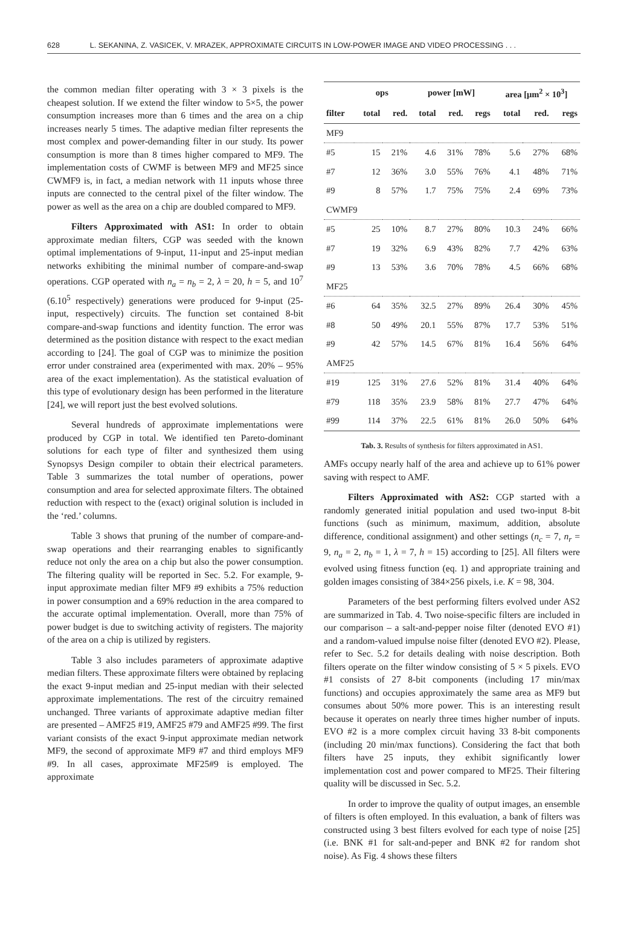628 L. SEKANINA, Z. VASICEK, V. MRAZEK, APPROXIMATE CIRCUITS IN LOW-POWER IMAGE AND VIDEO PROCESSING . . .
the common median filter operating with 3 × 3 pixels is the cheapest solution. If we extend the filter window to 5×5, the power consumption increases more than 6 times and the area on a chip increases nearly 5 times. The adaptive median filter represents the most complex and power-demanding filter in our study. Its power consumption is more than 8 times higher compared to MF9. The implementation costs of CWMF is between MF9 and MF25 since CWMF9 is, in fact, a median network with 11 inputs whose three inputs are connected to the central pixel of the filter window. The power as well as the area on a chip are doubled compared to MF9.
Filters Approximated with AS1: In order to obtain approximate median filters, CGP was seeded with the known optimal implementations of 9-input, 11-input and 25-input median networks exhibiting the minimal number of compare-and-swap operations. CGP operated with n<sub>a</sub> = n<sub>b</sub> = 2, λ = 20, h = 5, and 10<sup>7</sup> (6.10<sup>5</sup> respectively) generations were produced for 9-input (25-input, respectively) circuits. The function set contained 8-bit compare-and-swap functions and identity function. The error was determined as the position distance with respect to the exact median according to [24]. The goal of CGP was to minimize the position error under constrained area (experimented with max. 20% – 95% area of the exact implementation). As the statistical evaluation of this type of evolutionary design has been performed in the literature [24], we will report just the best evolved solutions.
Several hundreds of approximate implementations were produced by CGP in total. We identified ten Pareto-dominant solutions for each type of filter and synthesized them using Synopsys Design compiler to obtain their electrical parameters. Table 3 summarizes the total number of operations, power consumption and area for selected approximate filters. The obtained reduction with respect to the (exact) original solution is included in the ‘red.’ columns.
Table 3 shows that pruning of the number of compare-and-swap operations and their rearranging enables to significantly reduce not only the area on a chip but also the power consumption. The filtering quality will be reported in Sec. 5.2. For example, 9-input approximate median filter MF9 #9 exhibits a 75% reduction in power consumption and a 69% reduction in the area compared to the accurate optimal implementation. Overall, more than 75% of power budget is due to switching activity of registers. The majority of the area on a chip is utilized by registers.
Table 3 also includes parameters of approximate adaptive median filters. These approximate filters were obtained by replacing the exact 9-input median and 25-input median with their selected approximate implementations. The rest of the circuitry remained unchanged. Three variants of approximate adaptive median filter are presented – AMF25 #19, AMF25 #79 and AMF25 #99. The first variant consists of the exact 9-input approximate median network MF9, the second of approximate MF9 #7 and third employs MF9 #9. In all cases, approximate MF25#9 is employed. The approximate
| | ops | | power [mW] | | | area [μm<sup>2</sup> × 10<sup>3</sup>] | | |
| --- | --- | --- | --- | --- | --- | --- | --- | --- |
| filter | total | red. | total | red. | regs | total | red. | regs |
| MF9 | | | | | | | | |
| #5 | 15 | 21% | 4.6 | 31% | 78% | 5.6 | 27% | 68% |
| #7 | 12 | 36% | 3.0 | 55% | 76% | 4.1 | 48% | 71% |
| #9 | 8 | 57% | 1.7 | 75% | 75% | 2.4 | 69% | 73% |
| CWMF9 | | | | | | | | |
| #5 | 25 | 10% | 8.7 | 27% | 80% | 10.3 | 24% | 66% |
| #7 | 19 | 32% | 6.9 | 43% | 82% | 7.7 | 42% | 63% |
| #9 | 13 | 53% | 3.6 | 70% | 78% | 4.5 | 66% | 68% |
| MF25 | | | | | | | | |
| #6 | 64 | 35% | 32.5 | 27% | 89% | 26.4 | 30% | 45% |
| #8 | 50 | 49% | 20.1 | 55% | 87% | 17.7 | 53% | 51% |
| #9 | 42 | 57% | 14.5 | 67% | 81% | 16.4 | 56% | 64% |
| AMF25 | | | | | | | | |
| #19 | 125 | 31% | 27.6 | 52% | 81% | 31.4 | 40% | 64% |
| #79 | 118 | 35% | 23.9 | 58% | 81% | 27.7 | 47% | 64% |
| #99 | 114 | 37% | 22.5 | 61% | 81% | 26.0 | 50% | 64% |
Tab. 3. Results of synthesis for filters approximated in AS1.
AMFs occupy nearly half of the area and achieve up to 61% power saving with respect to AMF.
Filters Approximated with AS2: CGP started with a randomly generated initial population and used two-input 8-bit functions (such as minimum, maximum, addition, absolute difference, conditional assignment) and other settings (n<sub>c</sub> = 7, n<sub>r</sub> = 9, n<sub>a</sub> = 2, n<sub>b</sub> = 1, λ = 7, h = 15) according to [25]. All filters were evolved using fitness function (eq. 1) and appropriate training and golden images consisting of 384×256 pixels, i.e. K = 98, 304.
Parameters of the best performing filters evolved under AS2 are summarized in Tab. 4. Two noise-specific filters are included in our comparison – a salt-and-pepper noise filter (denoted EVO #1) and a random-valued impulse noise filter (denoted EVO #2). Please, refer to Sec. 5.2 for details dealing with noise description. Both filters operate on the filter window consisting of 5 × 5 pixels. EVO #1 consists of 27 8-bit components (including 17 min/max functions) and occupies approximately the same area as MF9 but consumes about 50% more power. This is an interesting result because it operates on nearly three times higher number of inputs. EVO #2 is a more complex circuit having 33 8-bit components (including 20 min/max functions). Considering the fact that both filters have 25 inputs, they exhibit significantly lower implementation cost and power compared to MF25. Their filtering quality will be discussed in Sec. 5.2.
In order to improve the quality of output images, an ensemble of filters is often employed. In this evaluation, a bank of filters was constructed using 3 best filters evolved for each type of noise [25] (i.e. BNK #1 for salt-and-peper and BNK #2 for random shot noise). As Fig. 4 shows these filters